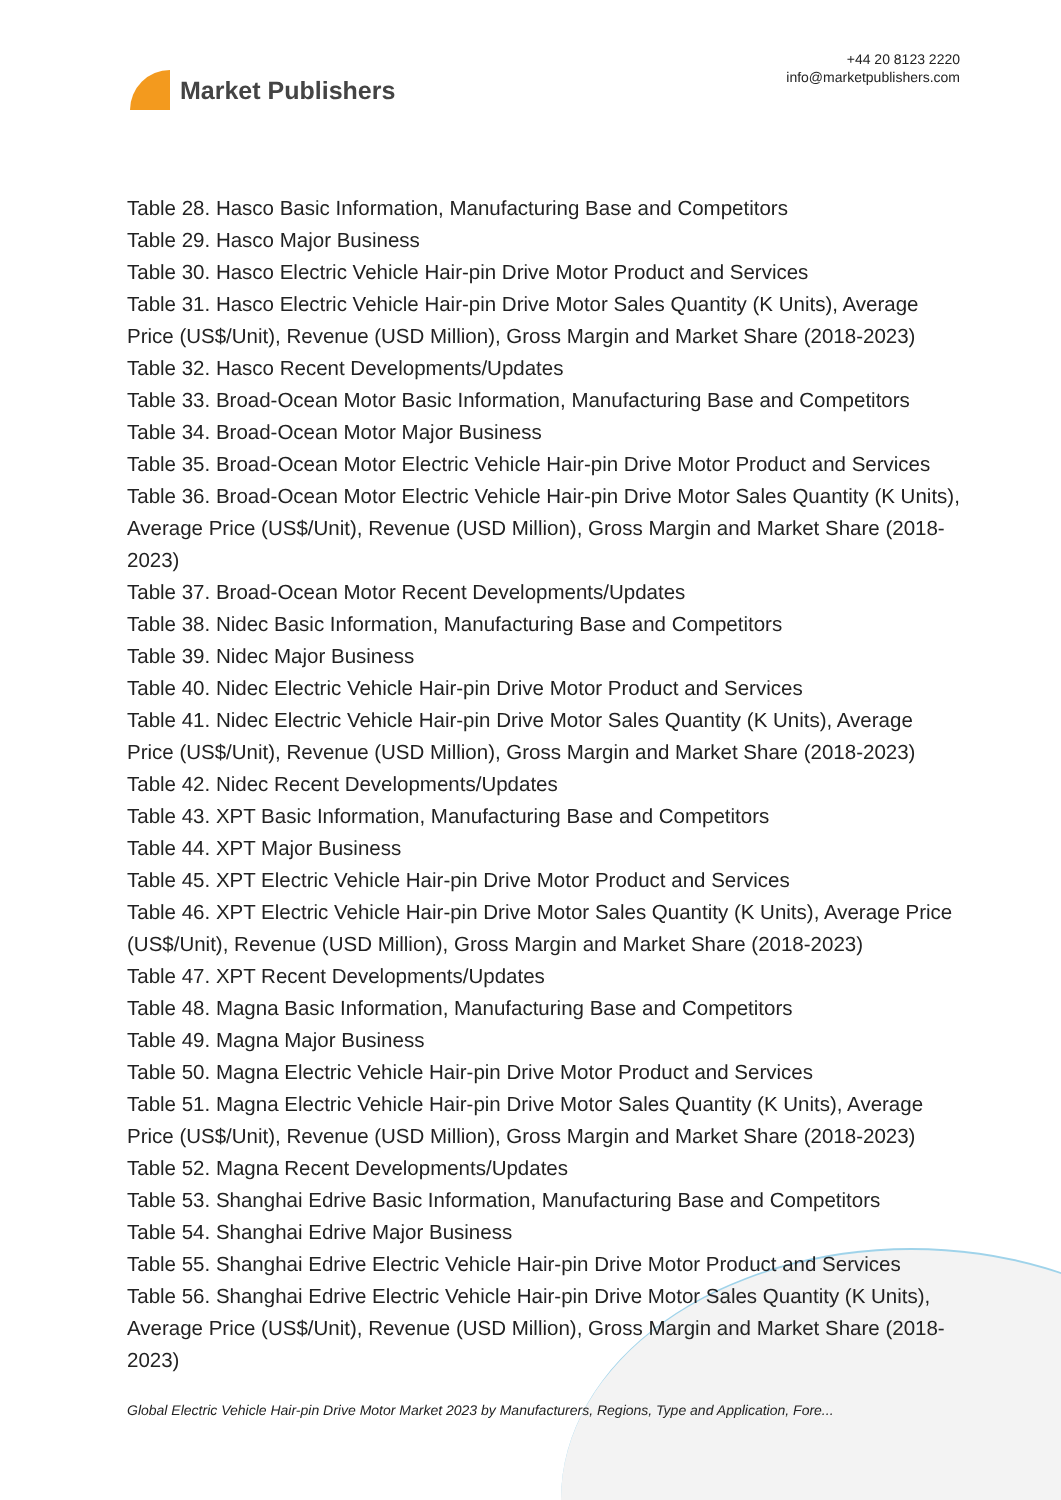Market Publishers
+44 20 8123 2220
info@marketpublishers.com
Table 28. Hasco Basic Information, Manufacturing Base and Competitors
Table 29. Hasco Major Business
Table 30. Hasco Electric Vehicle Hair-pin Drive Motor Product and Services
Table 31. Hasco Electric Vehicle Hair-pin Drive Motor Sales Quantity (K Units), Average Price (US$/Unit), Revenue (USD Million), Gross Margin and Market Share (2018-2023)
Table 32. Hasco Recent Developments/Updates
Table 33. Broad-Ocean Motor Basic Information, Manufacturing Base and Competitors
Table 34. Broad-Ocean Motor Major Business
Table 35. Broad-Ocean Motor Electric Vehicle Hair-pin Drive Motor Product and Services
Table 36. Broad-Ocean Motor Electric Vehicle Hair-pin Drive Motor Sales Quantity (K Units), Average Price (US$/Unit), Revenue (USD Million), Gross Margin and Market Share (2018-2023)
Table 37. Broad-Ocean Motor Recent Developments/Updates
Table 38. Nidec Basic Information, Manufacturing Base and Competitors
Table 39. Nidec Major Business
Table 40. Nidec Electric Vehicle Hair-pin Drive Motor Product and Services
Table 41. Nidec Electric Vehicle Hair-pin Drive Motor Sales Quantity (K Units), Average Price (US$/Unit), Revenue (USD Million), Gross Margin and Market Share (2018-2023)
Table 42. Nidec Recent Developments/Updates
Table 43. XPT Basic Information, Manufacturing Base and Competitors
Table 44. XPT Major Business
Table 45. XPT Electric Vehicle Hair-pin Drive Motor Product and Services
Table 46. XPT Electric Vehicle Hair-pin Drive Motor Sales Quantity (K Units), Average Price (US$/Unit), Revenue (USD Million), Gross Margin and Market Share (2018-2023)
Table 47. XPT Recent Developments/Updates
Table 48. Magna Basic Information, Manufacturing Base and Competitors
Table 49. Magna Major Business
Table 50. Magna Electric Vehicle Hair-pin Drive Motor Product and Services
Table 51. Magna Electric Vehicle Hair-pin Drive Motor Sales Quantity (K Units), Average Price (US$/Unit), Revenue (USD Million), Gross Margin and Market Share (2018-2023)
Table 52. Magna Recent Developments/Updates
Table 53. Shanghai Edrive Basic Information, Manufacturing Base and Competitors
Table 54. Shanghai Edrive Major Business
Table 55. Shanghai Edrive Electric Vehicle Hair-pin Drive Motor Product and Services
Table 56. Shanghai Edrive Electric Vehicle Hair-pin Drive Motor Sales Quantity (K Units), Average Price (US$/Unit), Revenue (USD Million), Gross Margin and Market Share (2018-2023)
Global Electric Vehicle Hair-pin Drive Motor Market 2023 by Manufacturers, Regions, Type and Application, Fore...